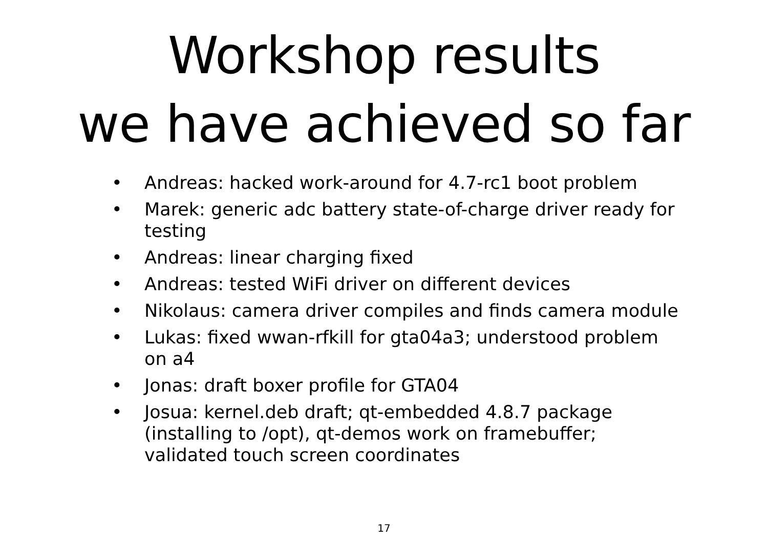Workshop results
we have achieved so far
• Andreas: hacked work-around for 4.7-rc1 boot problem
• Marek: generic adc battery state-of-charge driver ready for testing
• Andreas: linear charging fixed
• Andreas: tested WiFi driver on different devices
• Nikolaus: camera driver compiles and finds camera module
• Lukas: fixed wwan-rfkill for gta04a3; understood problem on a4
• Jonas: draft boxer profile for GTA04
• Josua: kernel.deb draft; qt-embedded 4.8.7 package (installing to /opt), qt-demos work on framebuffer; validated touch screen coordinates
17